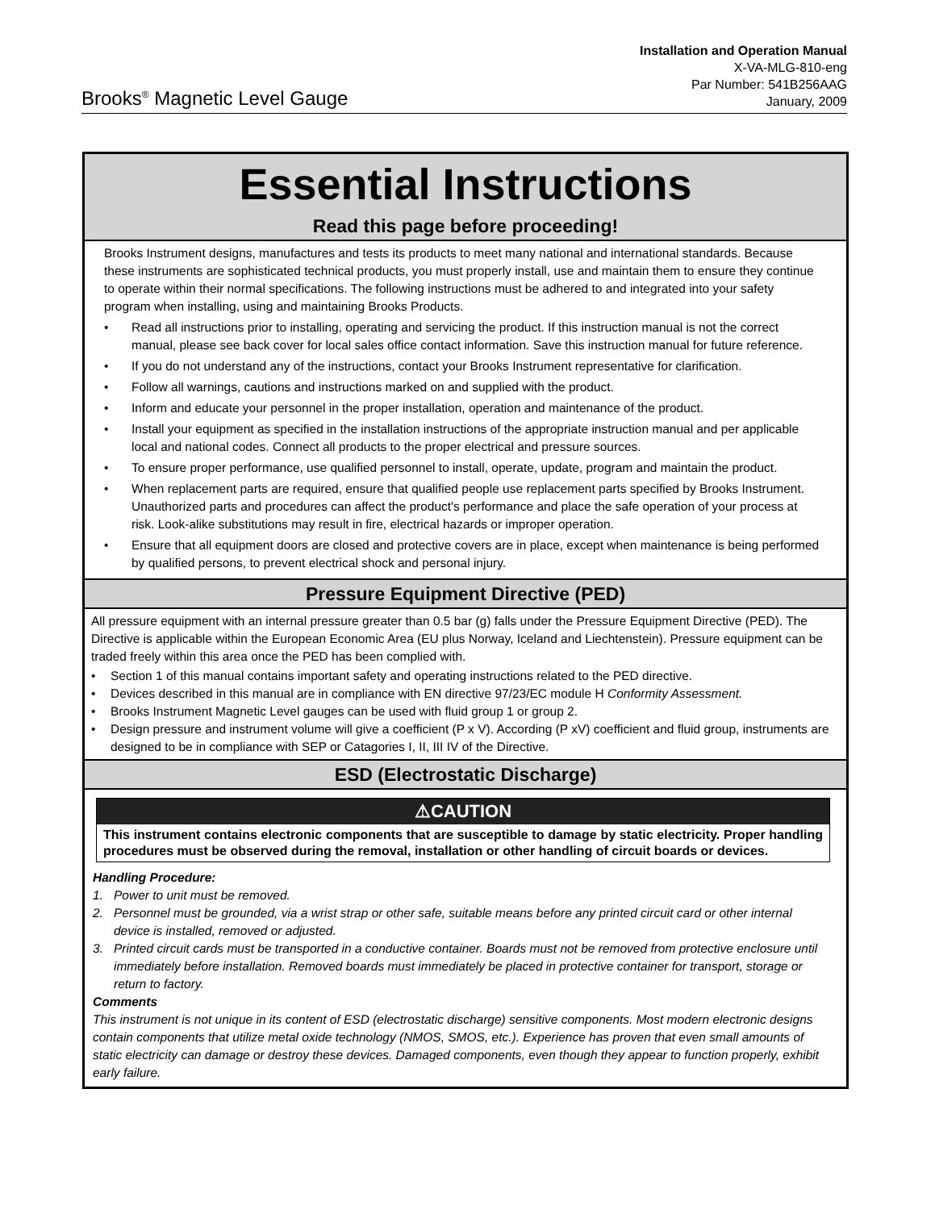Brooks<sup>®</sup> Magnetic Level Gauge
Installation and Operation Manual
X-VA-MLG-810-eng
Par Number: 541B256AAG
January, 2009
Essential Instructions
Read this page before proceeding!
Brooks Instrument designs, manufactures and tests its products to meet many national and international standards. Because these instruments are sophisticated technical products, you must properly install, use and maintain them to ensure they continue to operate within their normal specifications. The following instructions must be adhered to and integrated into your safety program when installing, using and maintaining Brooks Products.
• Read all instructions prior to installing, operating and servicing the product. If this instruction manual is not the correct manual, please see back cover for local sales office contact information. Save this instruction manual for future reference.
• If you do not understand any of the instructions, contact your Brooks Instrument representative for clarification.
• Follow all warnings, cautions and instructions marked on and supplied with the product.
• Inform and educate your personnel in the proper installation, operation and maintenance of the product.
• Install your equipment as specified in the installation instructions of the appropriate instruction manual and per applicable local and national codes. Connect all products to the proper electrical and pressure sources.
• To ensure proper performance, use qualified personnel to install, operate, update, program and maintain the product.
• When replacement parts are required, ensure that qualified people use replacement parts specified by Brooks Instrument. Unauthorized parts and procedures can affect the product's performance and place the safe operation of your process at risk. Look-alike substitutions may result in fire, electrical hazards or improper operation.
• Ensure that all equipment doors are closed and protective covers are in place, except when maintenance is being performed by qualified persons, to prevent electrical shock and personal injury.
Pressure Equipment Directive (PED)
All pressure equipment with an internal pressure greater than 0.5 bar (g) falls under the Pressure Equipment Directive (PED). The Directive is applicable within the European Economic Area (EU plus Norway, Iceland and Liechtenstein). Pressure equipment can be traded freely within this area once the PED has been complied with.
• Section 1 of this manual contains important safety and operating instructions related to the PED directive.
• Devices described in this manual are in compliance with EN directive 97/23/EC module H Conformity Assessment.
• Brooks Instrument Magnetic Level gauges can be used with fluid group 1 or group 2.
• Design pressure and instrument volume will give a coefficient (P x V). According (P xV) coefficient and fluid group, instruments are designed to be in compliance with SEP or Catagories I, II, III IV of the Directive.
ESD (Electrostatic Discharge)
⚠CAUTION
This instrument contains electronic components that are susceptible to damage by static electricity. Proper handling procedures must be observed during the removal, installation or other handling of circuit boards or devices.
Handling Procedure:
1. Power to unit must be removed.
2. Personnel must be grounded, via a wrist strap or other safe, suitable means before any printed circuit card or other internal device is installed, removed or adjusted.
3. Printed circuit cards must be transported in a conductive container. Boards must not be removed from protective enclosure until immediately before installation. Removed boards must immediately be placed in protective container for transport, storage or return to factory.
Comments
This instrument is not unique in its content of ESD (electrostatic discharge) sensitive components. Most modern electronic designs contain components that utilize metal oxide technology (NMOS, SMOS, etc.). Experience has proven that even small amounts of static electricity can damage or destroy these devices. Damaged components, even though they appear to function properly, exhibit early failure.